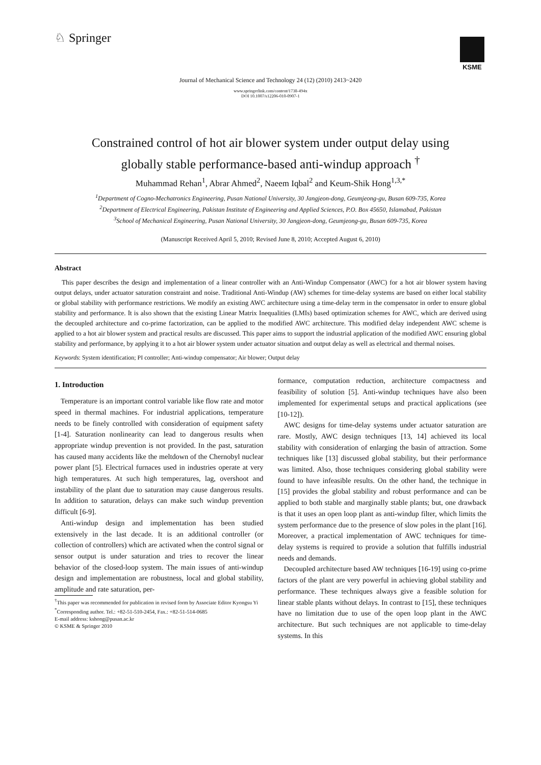♘ Springer
KSME
Journal of Mechanical Science and Technology 24 (12) (2010) 2413~2420
www.springerlink.com/content/1738-494x
DOI 10.1007/s12206-010-0907-1
Constrained control of hot air blower system under output delay using
globally stable performance-based anti-windup approach <sup>†</sup>
Muhammad Rehan<sup>1</sup>, Abrar Ahmed<sup>2</sup>, Naeem Iqbal<sup>2</sup> and Keum-Shik Hong<sup>1,3,*</sup>
<sup>1</sup> Department of Cogno-Mechatronics Engineering, Pusan National University, 30 Jangjeon-dong, Geumjeong-gu, Busan 609-735, Korea
<sup>2</sup> Department of Electrical Engineering, Pakistan Institute of Engineering and Applied Sciences, P.O. Box 45650, Islamabad, Pakistan
<sup>3</sup> School of Mechanical Engineering, Pusan National University, 30 Jangjeon-dong, Geumjeong-gu, Busan 609-735, Korea
(Manuscript Received April 5, 2010; Revised June 8, 2010; Accepted August 6, 2010)
Abstract
This paper describes the design and implementation of a linear controller with an Anti-Windup Compensator (AWC) for a hot air blower system having output delays, under actuator saturation constraint and noise. Traditional Anti-Windup (AW) schemes for time-delay systems are based on either local stability or global stability with performance restrictions. We modify an existing AWC architecture using a time-delay term in the compensator in order to ensure global stability and performance. It is also shown that the existing Linear Matrix Inequalities (LMIs) based optimization schemes for AWC, which are derived using the decoupled architecture and co-prime factorization, can be applied to the modified AWC architecture. This modified delay independent AWC scheme is applied to a hot air blower system and practical results are discussed. This paper aims to support the industrial application of the modified AWC ensuring global stability and performance, by applying it to a hot air blower system under actuator situation and output delay as well as electrical and thermal noises.
Keywords: System identification; PI controller; Anti-windup compensator; Air blower; Output delay
1. Introduction
Temperature is an important control variable like flow rate and motor speed in thermal machines. For industrial applications, temperature needs to be finely controlled with consideration of equipment safety [1-4]. Saturation nonlinearity can lead to dangerous results when appropriate windup prevention is not provided. In the past, saturation has caused many accidents like the meltdown of the Chernobyl nuclear power plant [5]. Electrical furnaces used in industries operate at very high temperatures. At such high temperatures, lag, overshoot and instability of the plant due to saturation may cause dangerous results. In addition to saturation, delays can make such windup prevention difficult [6-9].
Anti-windup design and implementation has been studied extensively in the last decade. It is an additional controller (or collection of controllers) which are activated when the control signal or sensor output is under saturation and tries to recover the linear behavior of the closed-loop system. The main issues of anti-windup design and implementation are robustness, local and global stability, amplitude and rate saturation, per-
<sup>†</sup> This paper was recommended for publication in revised form by Associate Editor Kyongsu Yi
<sup>*</sup> Corresponding author. Tel.: +82-51-510-2454, Fax.: +82-51-514-0685
E-mail address: kshong@pusan.ac.kr
© KSME & Springer 2010
formance, computation reduction, architecture compactness and feasibility of solution [5]. Anti-windup techniques have also been implemented for experimental setups and practical applications (see [10-12]).
AWC designs for time-delay systems under actuator saturation are rare. Mostly, AWC design techniques [13, 14] achieved its local stability with consideration of enlarging the basin of attraction. Some techniques like [13] discussed global stability, but their performance was limited. Also, those techniques considering global stability were found to have infeasible results. On the other hand, the technique in [15] provides the global stability and robust performance and can be applied to both stable and marginally stable plants; but, one drawback is that it uses an open loop plant as anti-windup filter, which limits the system performance due to the presence of slow poles in the plant [16]. Moreover, a practical implementation of AWC techniques for time-delay systems is required to provide a solution that fulfills industrial needs and demands.
Decoupled architecture based AW techniques [16-19] using co-prime factors of the plant are very powerful in achieving global stability and performance. These techniques always give a feasible solution for linear stable plants without delays. In contrast to [15], these techniques have no limitation due to use of the open loop plant in the AWC architecture. But such techniques are not applicable to time-delay systems. In this